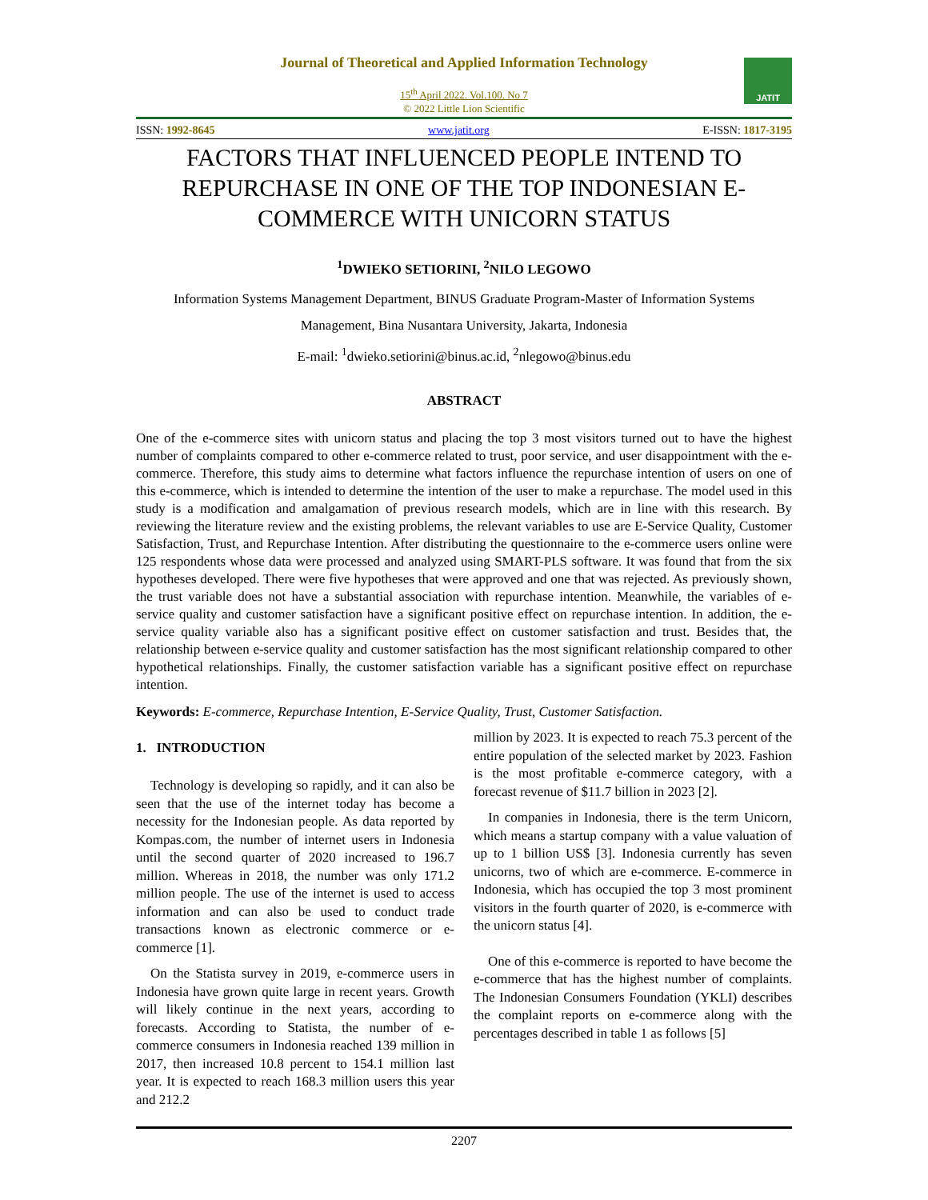Journal of Theoretical and Applied Information Technology
15<sup>th</sup> April 2022. Vol.100. No 7
© 2022 Little Lion Scientific
JATIT
ISSN: 1992-8645 www.jatit.org E-ISSN: 1817-3195
FACTORS THAT INFLUENCED PEOPLE INTEND TO REPURCHASE IN ONE OF THE TOP INDONESIAN E-COMMERCE WITH UNICORN STATUS
<sup>1</sup> DWIEKO SETIORINI, <sup>2</sup>NILO LEGOWO
Information Systems Management Department, BINUS Graduate Program-Master of Information Systems Management, Bina Nusantara University, Jakarta, Indonesia
E-mail: <sup>1</sup>dwieko.setiorini@binus.ac.id, <sup>2</sup>nlegowo@binus.edu
ABSTRACT
One of the e-commerce sites with unicorn status and placing the top 3 most visitors turned out to have the highest number of complaints compared to other e-commerce related to trust, poor service, and user disappointment with the e-commerce. Therefore, this study aims to determine what factors influence the repurchase intention of users on one of this e-commerce, which is intended to determine the intention of the user to make a repurchase. The model used in this study is a modification and amalgamation of previous research models, which are in line with this research. By reviewing the literature review and the existing problems, the relevant variables to use are E-Service Quality, Customer Satisfaction, Trust, and Repurchase Intention. After distributing the questionnaire to the e-commerce users online were 125 respondents whose data were processed and analyzed using SMART-PLS software. It was found that from the six hypotheses developed. There were five hypotheses that were approved and one that was rejected. As previously shown, the trust variable does not have a substantial association with repurchase intention. Meanwhile, the variables of e-service quality and customer satisfaction have a significant positive effect on repurchase intention. In addition, the e-service quality variable also has a significant positive effect on customer satisfaction and trust. Besides that, the relationship between e-service quality and customer satisfaction has the most significant relationship compared to other hypothetical relationships. Finally, the customer satisfaction variable has a significant positive effect on repurchase intention.
Keywords: E-commerce, Repurchase Intention, E-Service Quality, Trust, Customer Satisfaction.
1. INTRODUCTION
Technology is developing so rapidly, and it can also be seen that the use of the internet today has become a necessity for the Indonesian people. As data reported by Kompas.com, the number of internet users in Indonesia until the second quarter of 2020 increased to 196.7 million. Whereas in 2018, the number was only 171.2 million people. The use of the internet is used to access information and can also be used to conduct trade transactions known as electronic commerce or e-commerce [1].
On the Statista survey in 2019, e-commerce users in Indonesia have grown quite large in recent years. Growth will likely continue in the next years, according to forecasts. According to Statista, the number of e-commerce consumers in Indonesia reached 139 million in 2017, then increased 10.8 percent to 154.1 million last year. It is expected to reach 168.3 million users this year and 212.2
million by 2023. It is expected to reach 75.3 percent of the entire population of the selected market by 2023. Fashion is the most profitable e-commerce category, with a forecast revenue of $11.7 billion in 2023 [2].
In companies in Indonesia, there is the term Unicorn, which means a startup company with a value valuation of up to 1 billion US$ [3]. Indonesia currently has seven unicorns, two of which are e-commerce. E-commerce in Indonesia, which has occupied the top 3 most prominent visitors in the fourth quarter of 2020, is e-commerce with the unicorn status [4].
One of this e-commerce is reported to have become the e-commerce that has the highest number of complaints. The Indonesian Consumers Foundation (YKLI) describes the complaint reports on e-commerce along with the percentages described in table 1 as follows [5]
2207